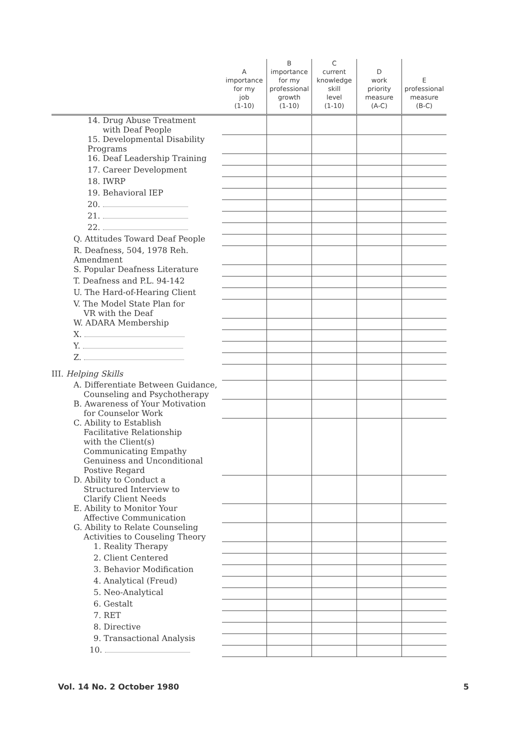| | A importance for my job (1-10) | B importance for my professional growth (1-10) | C current knowledge skill level (1-10) | D work priority measure (A-C) | E professional measure (B-C) |
| --- | --- | --- | --- | --- | --- |
| 14. Drug Abuse Treatment with Deaf People | | | | | |
| 15. Developmental Disability Programs | | | | | |
| 16. Deaf Leadership Training | | | | | |
| 17. Career Development | | | | | |
| 18. IWRP | | | | | |
| 19. Behavioral IEP | | | | | |
| 20. | | | | | |
| 21. | | | | | |
| 22. | | | | | |
| Q. Attitudes Toward Deaf People | | | | | |
| R. Deafness, 504, 1978 Reh. Amendment | | | | | |
| S. Popular Deafness Literature | | | | | |
| T. Deafness and P.L. 94-142 | | | | | |
| U. The Hard-of-Hearing Client | | | | | |
| V. The Model State Plan for VR with the Deaf | | | | | |
| W. ADARA Membership | | | | | |
| X. | | | | | |
| Y. | | | | | |
| Z. | | | | | |
| III. Helping Skills | | | | | |
| A. Differentiate Between Guidance, Counseling and Psychotherapy | | | | | |
| B. Awareness of Your Motivation for Counselor Work | | | | | |
| C. Ability to Establish Facilitative Relationship with the Client(s) Communicating Empathy Genuiness and Unconditional Postive Regard | | | | | |
| D. Ability to Conduct a Structured Interview to Clarify Client Needs | | | | | |
| E. Ability to Monitor Your Affective Communication | | | | | |
| G. Ability to Relate Counseling Activities to Couseling Theory | | | | | |
| 1. Reality Therapy | | | | | |
| 2. Client Centered | | | | | |
| 3. Behavior Modification | | | | | |
| 4. Analytical (Freud) | | | | | |
| 5. Neo-Analytical | | | | | |
| 6. Gestalt | | | | | |
| 7. RET | | | | | |
| 8. Directive | | | | | |
| 9. Transactional Analysis | | | | | |
| 10. | | | | | |
Vol. 14 No. 2 October 1980 5